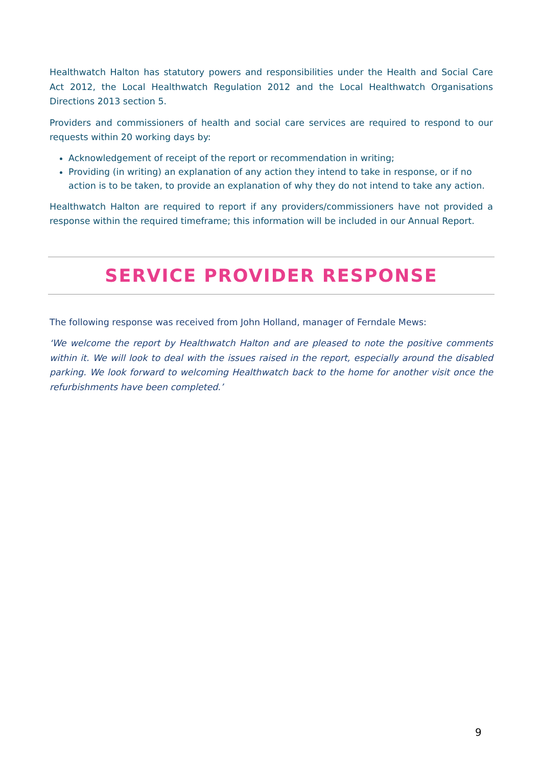Healthwatch Halton has statutory powers and responsibilities under the Health and Social Care Act 2012, the Local Healthwatch Regulation 2012 and the Local Healthwatch Organisations Directions 2013 section 5.
Providers and commissioners of health and social care services are required to respond to our requests within 20 working days by:
Acknowledgement of receipt of the report or recommendation in writing;
Providing (in writing) an explanation of any action they intend to take in response, or if no action is to be taken, to provide an explanation of why they do not intend to take any action.
Healthwatch Halton are required to report if any providers/commissioners have not provided a response within the required timeframe; this information will be included in our Annual Report.
SERVICE PROVIDER RESPONSE
The following response was received from John Holland, manager of Ferndale Mews:
‘We welcome the report by Healthwatch Halton and are pleased to note the positive comments within it. We will look to deal with the issues raised in the report, especially around the disabled parking. We look forward to welcoming Healthwatch back to the home for another visit once the refurbishments have been completed.’
9